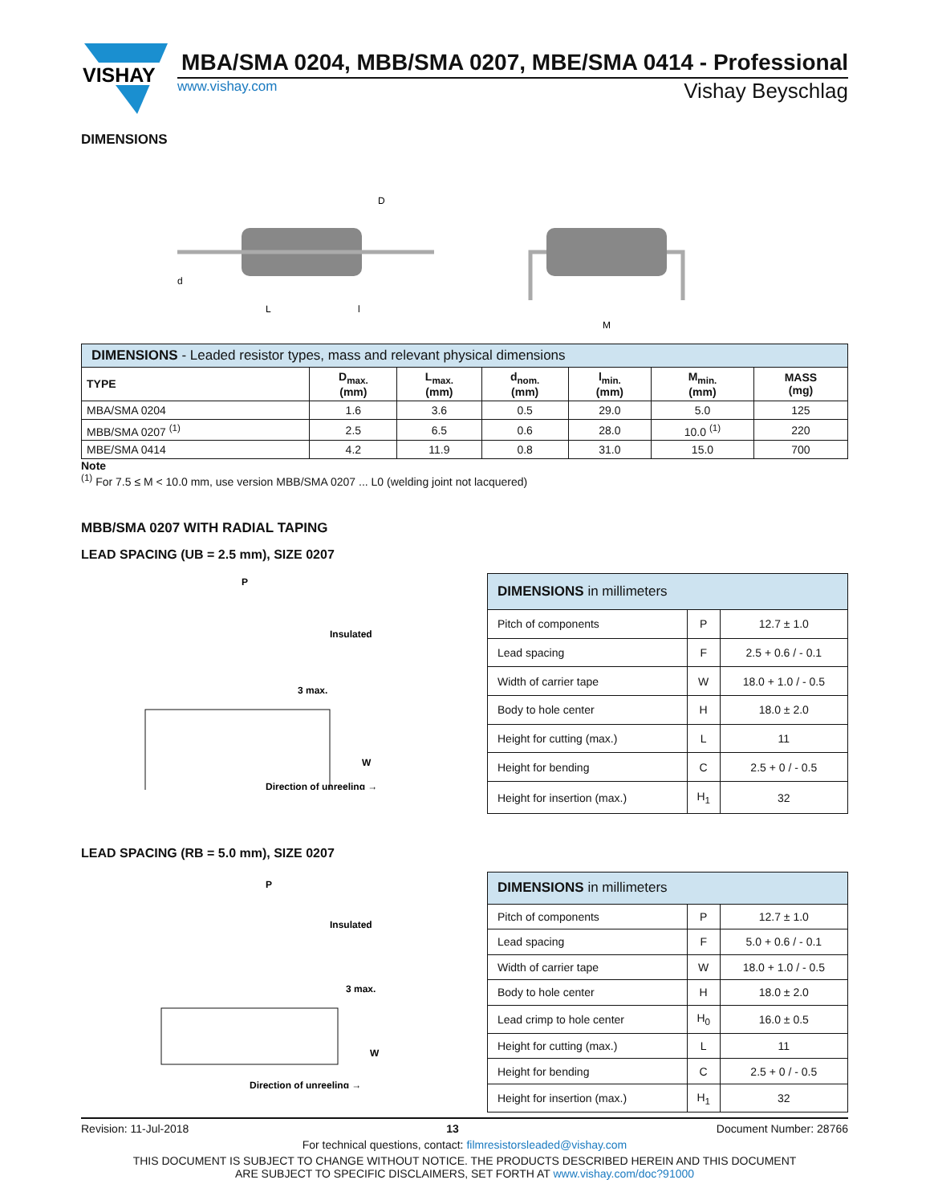VISHAY
MBA/SMA 0204, MBB/SMA 0207, MBE/SMA 0414 - Professional
www.vishay.com Vishay Beyschlag
DIMENSIONS
L
l
D
d
M
| DIMENSIONS - Leaded resistor types, mass and relevant physical dimensions | | | | | | |
| --- | --- | --- | --- | --- | --- | --- |
| TYPE | D<sub>max.</sub> (mm) | L<sub>max.</sub> (mm) | d<sub>nom.</sub> (mm) | l<sub>min.</sub> (mm) | M<sub>min.</sub> (mm) | MASS (mg) |
| MBA/SMA 0204 | 1.6 | 3.6 | 0.5 | 29.0 | 5.0 | 125 |
| MBB/SMA 0207 <sup>(1)</sup> | 2.5 | 6.5 | 0.6 | 28.0 | 10.0 <sup>(1)</sup> | 220 |
| MBE/SMA 0414 | 4.2 | 11.9 | 0.8 | 31.0 | 15.0 | 700 |
Note
<sup>(1)</sup> For 7.5 ≤ M < 10.0 mm, use version MBB/SMA 0207 ... L0 (welding joint not lacquered)
MBB/SMA 0207 WITH RADIAL TAPING
LEAD SPACING (UB = 2.5 mm), SIZE 0207
P
Insulated
3 max.
W
Direction of unreeling →
| DIMENSIONS in millimeters | | |
| --- | --- | --- |
| Pitch of components | P | 12.7 ± 1.0 |
| Lead spacing | F | 2.5 + 0.6 / - 0.1 |
| Width of carrier tape | W | 18.0 + 1.0 / - 0.5 |
| Body to hole center | H | 18.0 ± 2.0 |
| Height for cutting (max.) | L | 11 |
| Height for bending | C | 2.5 + 0 / - 0.5 |
| Height for insertion (max.) | H<sub>1</sub> | 32 |
LEAD SPACING (RB = 5.0 mm), SIZE 0207
P
Insulated
3 max.
W
Direction of unreeling →
| DIMENSIONS in millimeters | | |
| --- | --- | --- |
| Pitch of components | P | 12.7 ± 1.0 |
| Lead spacing | F | 5.0 + 0.6 / - 0.1 |
| Width of carrier tape | W | 18.0 + 1.0 / - 0.5 |
| Body to hole center | H | 18.0 ± 2.0 |
| Lead crimp to hole center | H<sub>0</sub> | 16.0 ± 0.5 |
| Height for cutting (max.) | L | 11 |
| Height for bending | C | 2.5 + 0 / - 0.5 |
| Height for insertion (max.) | H<sub>1</sub> | 32 |
Revision: 11-Jul-2018 13 Document Number: 28766
For technical questions, contact: filmresistorsleaded@vishay.com
THIS DOCUMENT IS SUBJECT TO CHANGE WITHOUT NOTICE. THE PRODUCTS DESCRIBED HEREIN AND THIS DOCUMENT
ARE SUBJECT TO SPECIFIC DISCLAIMERS, SET FORTH AT www.vishay.com/doc?91000